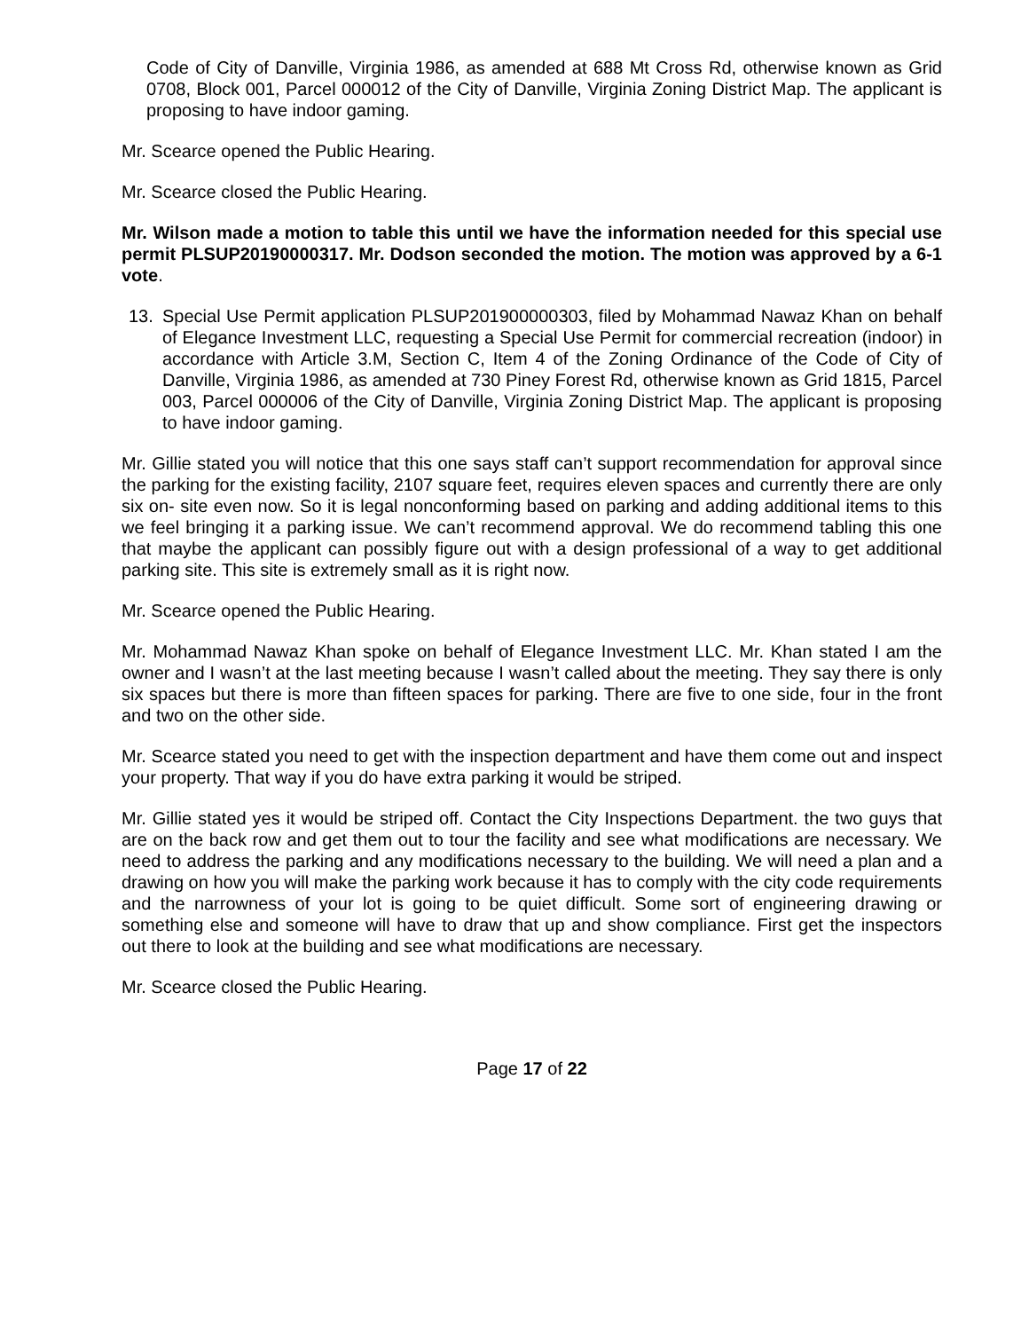Code of City of Danville, Virginia 1986, as amended at 688 Mt Cross Rd, otherwise known as Grid 0708, Block 001, Parcel 000012 of the City of Danville, Virginia Zoning District Map. The applicant is proposing to have indoor gaming.
Mr. Scearce opened the Public Hearing.
Mr. Scearce closed the Public Hearing.
Mr. Wilson made a motion to table this until we have the information needed for this special use permit PLSUP20190000317. Mr. Dodson seconded the motion. The motion was approved by a 6-1 vote.
13. Special Use Permit application PLSUP201900000303, filed by Mohammad Nawaz Khan on behalf of Elegance Investment LLC, requesting a Special Use Permit for commercial recreation (indoor) in accordance with Article 3.M, Section C, Item 4 of the Zoning Ordinance of the Code of City of Danville, Virginia 1986, as amended at 730 Piney Forest Rd, otherwise known as Grid 1815, Parcel 003, Parcel 000006 of the City of Danville, Virginia Zoning District Map. The applicant is proposing to have indoor gaming.
Mr. Gillie stated you will notice that this one says staff can’t support recommendation for approval since the parking for the existing facility, 2107 square feet, requires eleven spaces and currently there are only six on- site even now. So it is legal nonconforming based on parking and adding additional items to this we feel bringing it a parking issue. We can’t recommend approval. We do recommend tabling this one that maybe the applicant can possibly figure out with a design professional of a way to get additional parking site. This site is extremely small as it is right now.
Mr. Scearce opened the Public Hearing.
Mr. Mohammad Nawaz Khan spoke on behalf of Elegance Investment LLC. Mr. Khan stated I am the owner and I wasn’t at the last meeting because I wasn’t called about the meeting. They say there is only six spaces but there is more than fifteen spaces for parking. There are five to one side, four in the front and two on the other side.
Mr. Scearce stated you need to get with the inspection department and have them come out and inspect your property. That way if you do have extra parking it would be striped.
Mr. Gillie stated yes it would be striped off. Contact the City Inspections Department. the two guys that are on the back row and get them out to tour the facility and see what modifications are necessary. We need to address the parking and any modifications necessary to the building. We will need a plan and a drawing on how you will make the parking work because it has to comply with the city code requirements and the narrowness of your lot is going to be quiet difficult. Some sort of engineering drawing or something else and someone will have to draw that up and show compliance. First get the inspectors out there to look at the building and see what modifications are necessary.
Mr. Scearce closed the Public Hearing.
Page 17 of 22